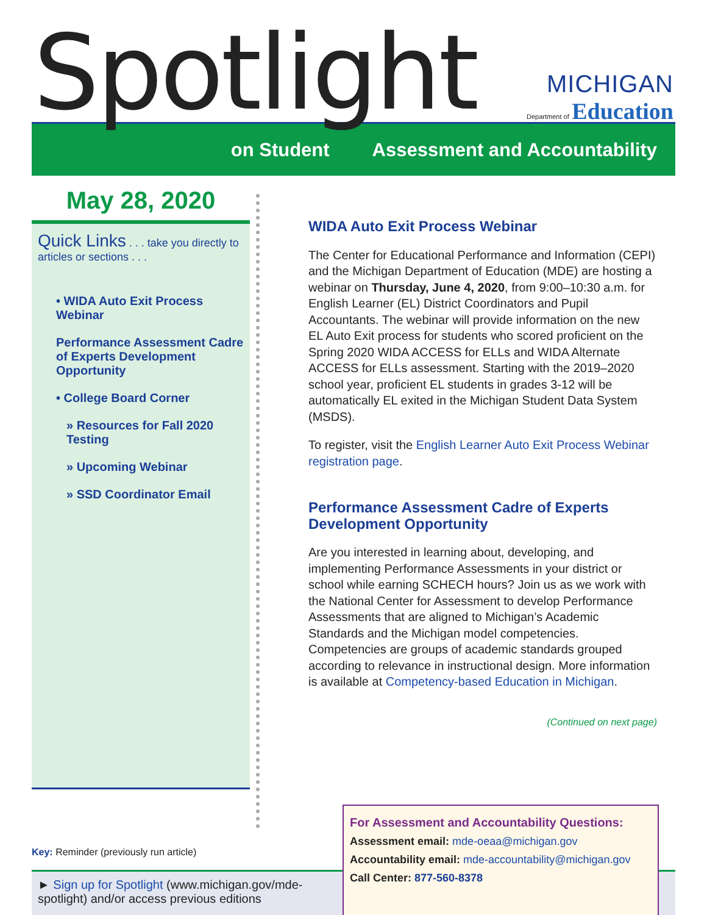Spotlight
MICHIGAN
Department of Education
on Student Assessment and Accountability
May 28, 2020
Quick Links . . . take you directly to articles or sections . . .
• WIDA Auto Exit Process Webinar
Performance Assessment Cadre of Experts Development Opportunity
• College Board Corner
» Resources for Fall 2020 Testing
» Upcoming Webinar
» SSD Coordinator Email
WIDA Auto Exit Process Webinar
The Center for Educational Performance and Information (CEPI) and the Michigan Department of Education (MDE) are hosting a webinar on Thursday, June 4, 2020, from 9:00–10:30 a.m. for English Learner (EL) District Coordinators and Pupil Accountants. The webinar will provide information on the new EL Auto Exit process for students who scored proficient on the Spring 2020 WIDA ACCESS for ELLs and WIDA Alternate ACCESS for ELLs assessment. Starting with the 2019–2020 school year, proficient EL students in grades 3-12 will be automatically EL exited in the Michigan Student Data System (MSDS).
To register, visit the English Learner Auto Exit Process Webinar registration page.
Performance Assessment Cadre of Experts Development Opportunity
Are you interested in learning about, developing, and implementing Performance Assessments in your district or school while earning SCHECH hours? Join us as we work with the National Center for Assessment to develop Performance Assessments that are aligned to Michigan’s Academic Standards and the Michigan model competencies. Competencies are groups of academic standards grouped according to relevance in instructional design. More information is available at Competency-based Education in Michigan.
(Continued on next page)
Key: Reminder (previously run article)
► Sign up for Spotlight (www.michigan.gov/mde-spotlight) and/or access previous editions
For Assessment and Accountability Questions:
Assessment email: mde-oeaa@michigan.gov
Accountability email: mde-accountability@michigan.gov
Call Center: 877-560-8378